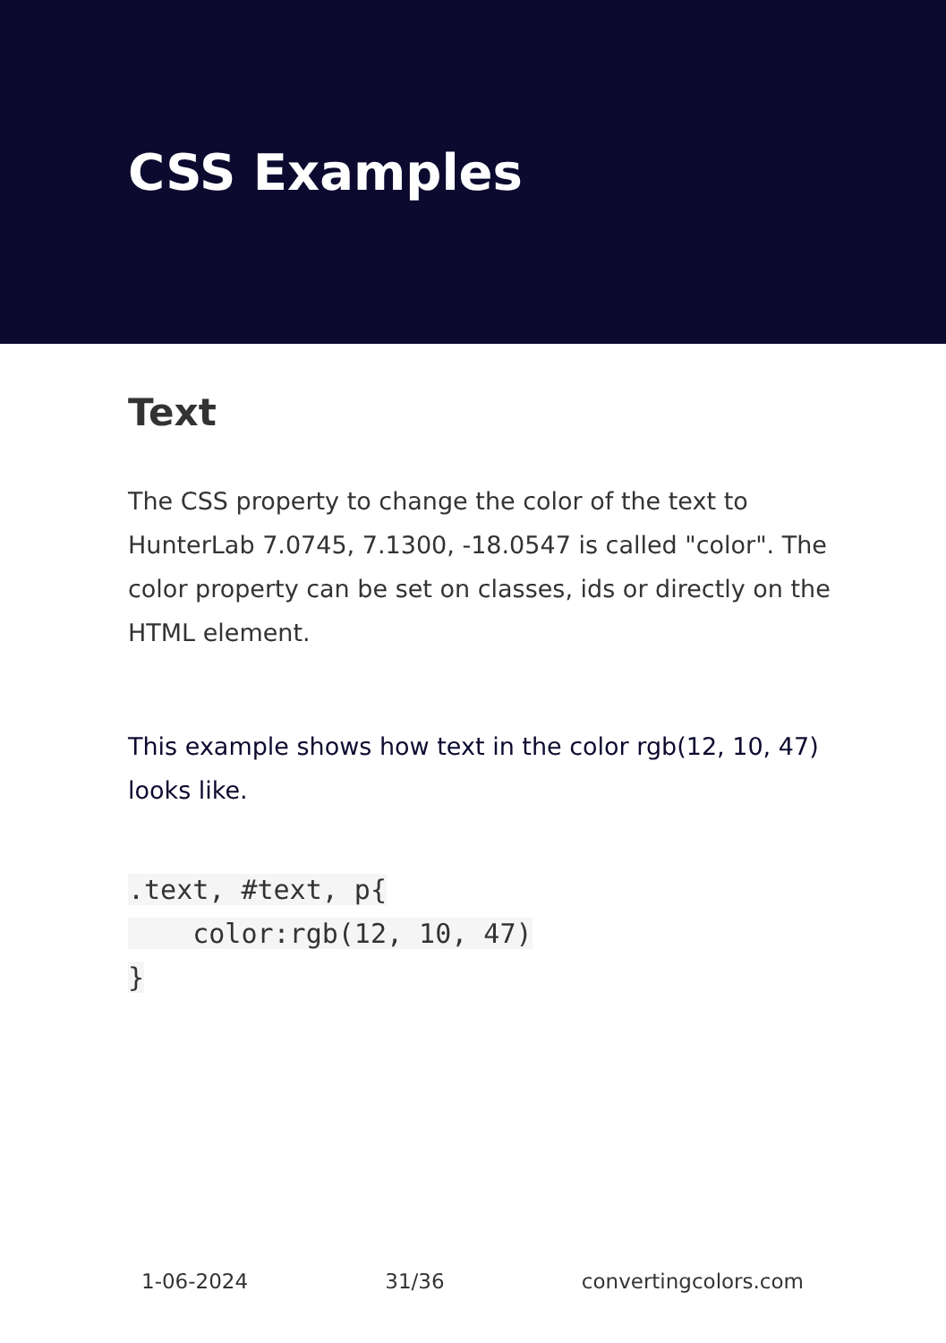CSS Examples
Text
The CSS property to change the color of the text to HunterLab 7.0745, 7.1300, -18.0547 is called "color". The color property can be set on classes, ids or directly on the HTML element.
This example shows how text in the color rgb(12, 10, 47) looks like.
.text, #text, p{
    color:rgb(12, 10, 47)
}
1-06-2024 31/36 convertingcolors.com